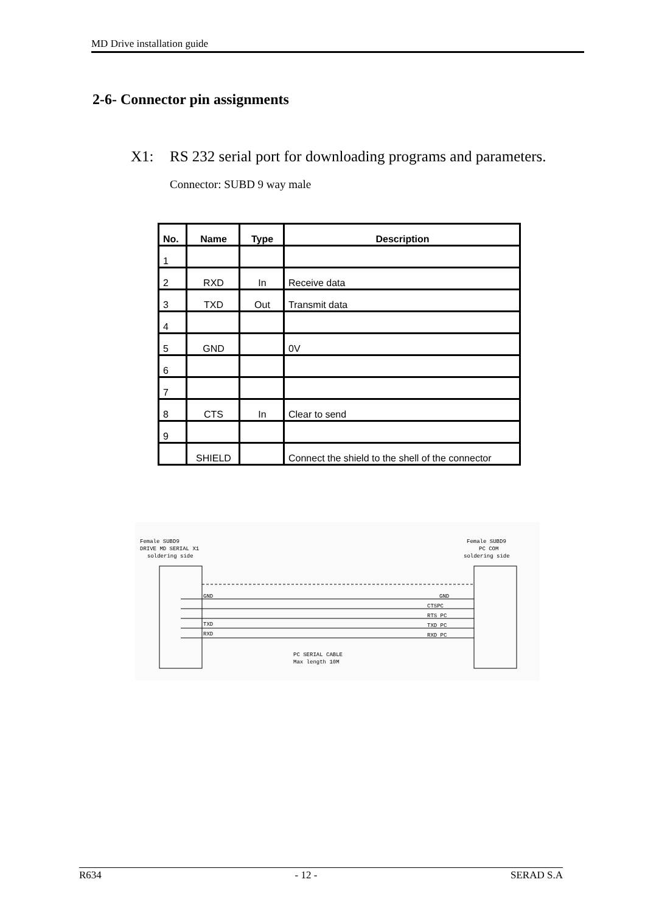MD Drive installation guide
2-6- Connector pin assignments
X1: RS 232 serial port for downloading programs and parameters.
Connector: SUBD 9 way male
| No. | Name | Type | Description |
| --- | --- | --- | --- |
| 1 | | | |
| 2 | RXD | In | Receive data |
| 3 | TXD | Out | Transmit data |
| 4 | | | |
| 5 | GND | | 0V |
| 6 | | | |
| 7 | | | |
| 8 | CTS | In | Clear to send |
| 9 | | | |
| | SHIELD | | Connect the shield to the shell of the connector |
Female SUBD9
DRIVE MD SERIAL X1
soldering side
Female SUBD9
PC COM
soldering side
GND
TXD
RXD
GND
CTSPC
RTS PC
TXD PC
RXD PC
PC SERIAL CABLE
Max length 10M
R634 - 12 - SERAD S.A